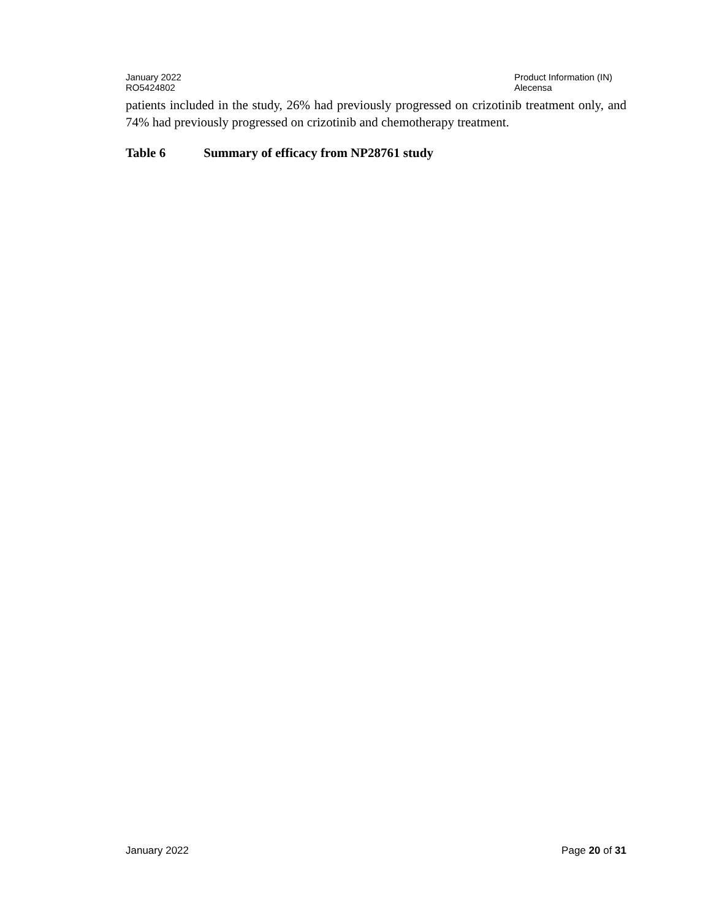January 2022
RO5424802
Product Information (IN)
Alecensa
patients included in the study, 26% had previously progressed on crizotinib treatment only, and 74% had previously progressed on crizotinib and chemotherapy treatment.
Table 6 Summary of efficacy from NP28761 study
January 2022 Page 20 of 31